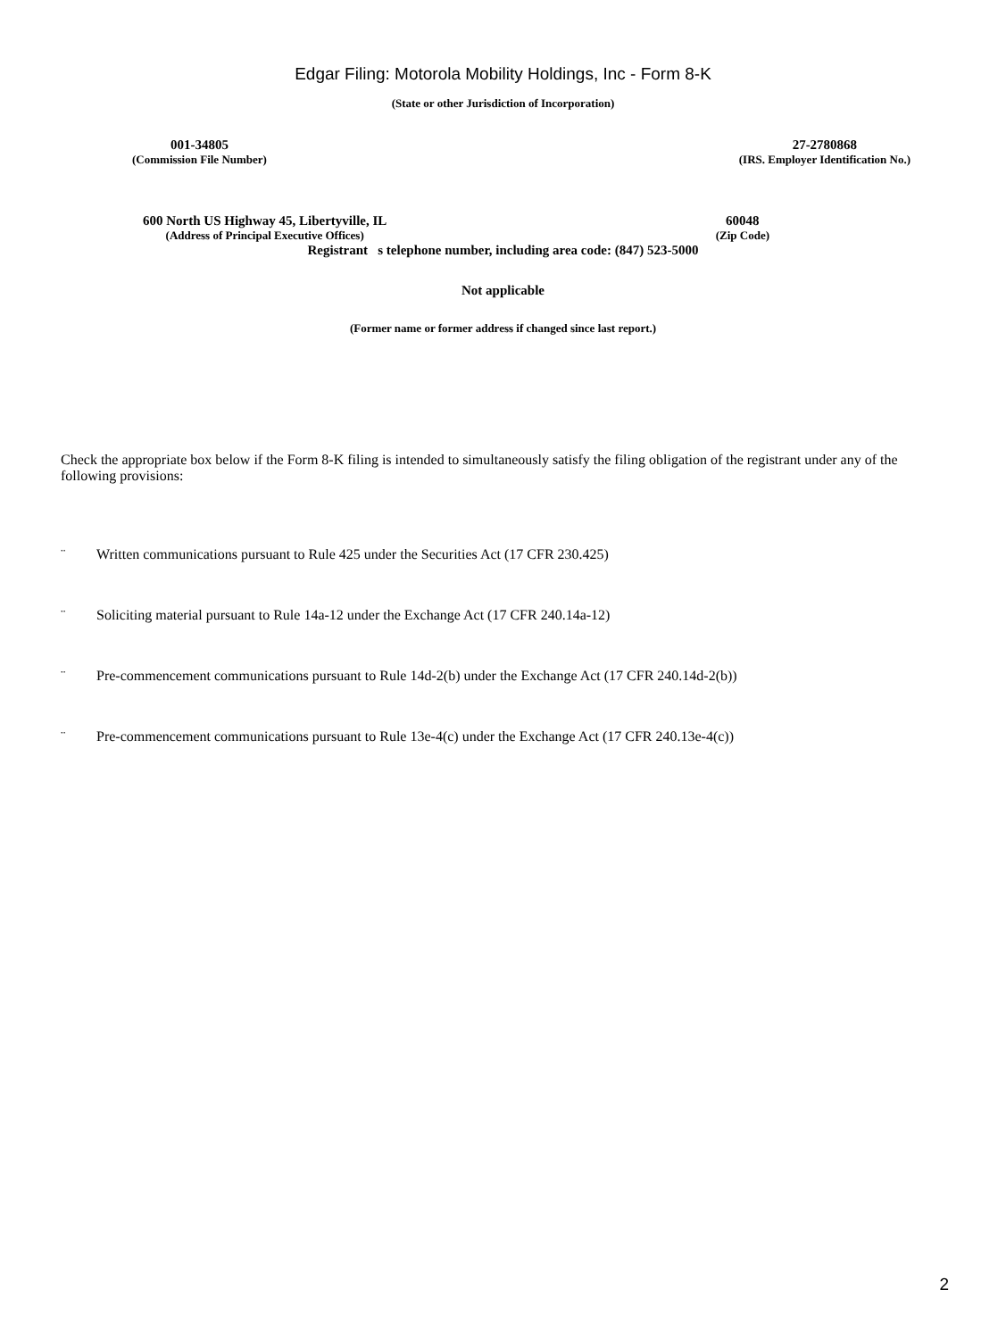Edgar Filing: Motorola Mobility Holdings, Inc - Form 8-K
(State or other Jurisdiction of Incorporation)
001-34805
(Commission File Number)
27-2780868
(IRS. Employer Identification No.)
600 North US Highway 45, Libertyville, IL
(Address of Principal Executive Offices)
60048
(Zip Code)
Registrant s telephone number, including area code: (847) 523-5000
Not applicable
(Former name or former address if changed since last report.)
Check the appropriate box below if the Form 8-K filing is intended to simultaneously satisfy the filing obligation of the registrant under any of the following provisions:
¨ Written communications pursuant to Rule 425 under the Securities Act (17 CFR 230.425)
¨ Soliciting material pursuant to Rule 14a-12 under the Exchange Act (17 CFR 240.14a-12)
¨ Pre-commencement communications pursuant to Rule 14d-2(b) under the Exchange Act (17 CFR 240.14d-2(b))
¨ Pre-commencement communications pursuant to Rule 13e-4(c) under the Exchange Act (17 CFR 240.13e-4(c))
2